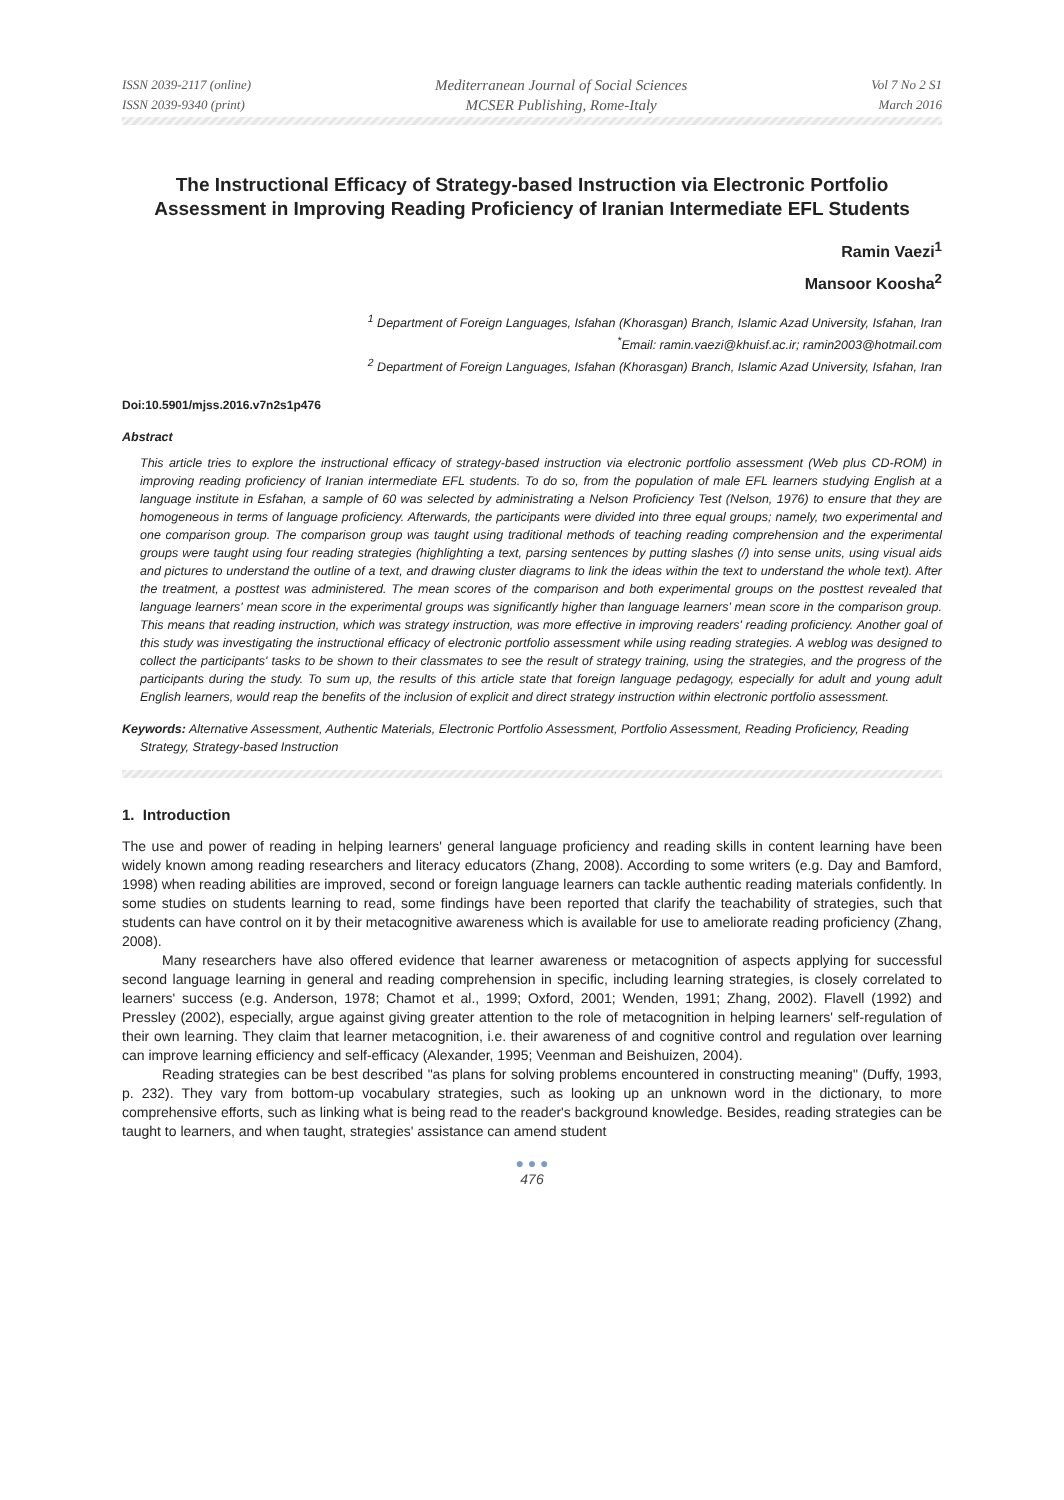ISSN 2039-2117 (online)
ISSN 2039-9340 (print)
Mediterranean Journal of Social Sciences
MCSER Publishing, Rome-Italy
Vol 7 No 2 S1
March 2016
The Instructional Efficacy of Strategy-based Instruction via Electronic Portfolio Assessment in Improving Reading Proficiency of Iranian Intermediate EFL Students
Ramin Vaezi<sup>1</sup>
Mansoor Koosha<sup>2</sup>
<sup>1</sup> Department of Foreign Languages, Isfahan (Khorasgan) Branch, Islamic Azad University, Isfahan, Iran
<sup>*</sup> Email: ramin.vaezi@khuisf.ac.ir; ramin2003@hotmail.com
<sup>2</sup> Department of Foreign Languages, Isfahan (Khorasgan) Branch, Islamic Azad University, Isfahan, Iran
Doi:10.5901/mjss.2016.v7n2s1p476
Abstract
This article tries to explore the instructional efficacy of strategy-based instruction via electronic portfolio assessment (Web plus CD-ROM) in improving reading proficiency of Iranian intermediate EFL students. To do so, from the population of male EFL learners studying English at a language institute in Esfahan, a sample of 60 was selected by administrating a Nelson Proficiency Test (Nelson, 1976) to ensure that they are homogeneous in terms of language proficiency. Afterwards, the participants were divided into three equal groups; namely, two experimental and one comparison group. The comparison group was taught using traditional methods of teaching reading comprehension and the experimental groups were taught using four reading strategies (highlighting a text, parsing sentences by putting slashes (/) into sense units, using visual aids and pictures to understand the outline of a text, and drawing cluster diagrams to link the ideas within the text to understand the whole text). After the treatment, a posttest was administered. The mean scores of the comparison and both experimental groups on the posttest revealed that language learners' mean score in the experimental groups was significantly higher than language learners' mean score in the comparison group. This means that reading instruction, which was strategy instruction, was more effective in improving readers' reading proficiency. Another goal of this study was investigating the instructional efficacy of electronic portfolio assessment while using reading strategies. A weblog was designed to collect the participants' tasks to be shown to their classmates to see the result of strategy training, using the strategies, and the progress of the participants during the study. To sum up, the results of this article state that foreign language pedagogy, especially for adult and young adult English learners, would reap the benefits of the inclusion of explicit and direct strategy instruction within electronic portfolio assessment.
Keywords: Alternative Assessment, Authentic Materials, Electronic Portfolio Assessment, Portfolio Assessment, Reading Proficiency, Reading Strategy, Strategy-based Instruction
1. Introduction
The use and power of reading in helping learners' general language proficiency and reading skills in content learning have been widely known among reading researchers and literacy educators (Zhang, 2008). According to some writers (e.g. Day and Bamford, 1998) when reading abilities are improved, second or foreign language learners can tackle authentic reading materials confidently. In some studies on students learning to read, some findings have been reported that clarify the teachability of strategies, such that students can have control on it by their metacognitive awareness which is available for use to ameliorate reading proficiency (Zhang, 2008).
Many researchers have also offered evidence that learner awareness or metacognition of aspects applying for successful second language learning in general and reading comprehension in specific, including learning strategies, is closely correlated to learners' success (e.g. Anderson, 1978; Chamot et al., 1999; Oxford, 2001; Wenden, 1991; Zhang, 2002). Flavell (1992) and Pressley (2002), especially, argue against giving greater attention to the role of metacognition in helping learners' self-regulation of their own learning. They claim that learner metacognition, i.e. their awareness of and cognitive control and regulation over learning can improve learning efficiency and self-efficacy (Alexander, 1995; Veenman and Beishuizen, 2004).
Reading strategies can be best described "as plans for solving problems encountered in constructing meaning" (Duffy, 1993, p. 232). They vary from bottom-up vocabulary strategies, such as looking up an unknown word in the dictionary, to more comprehensive efforts, such as linking what is being read to the reader's background knowledge. Besides, reading strategies can be taught to learners, and when taught, strategies' assistance can amend student
● ● ●
476